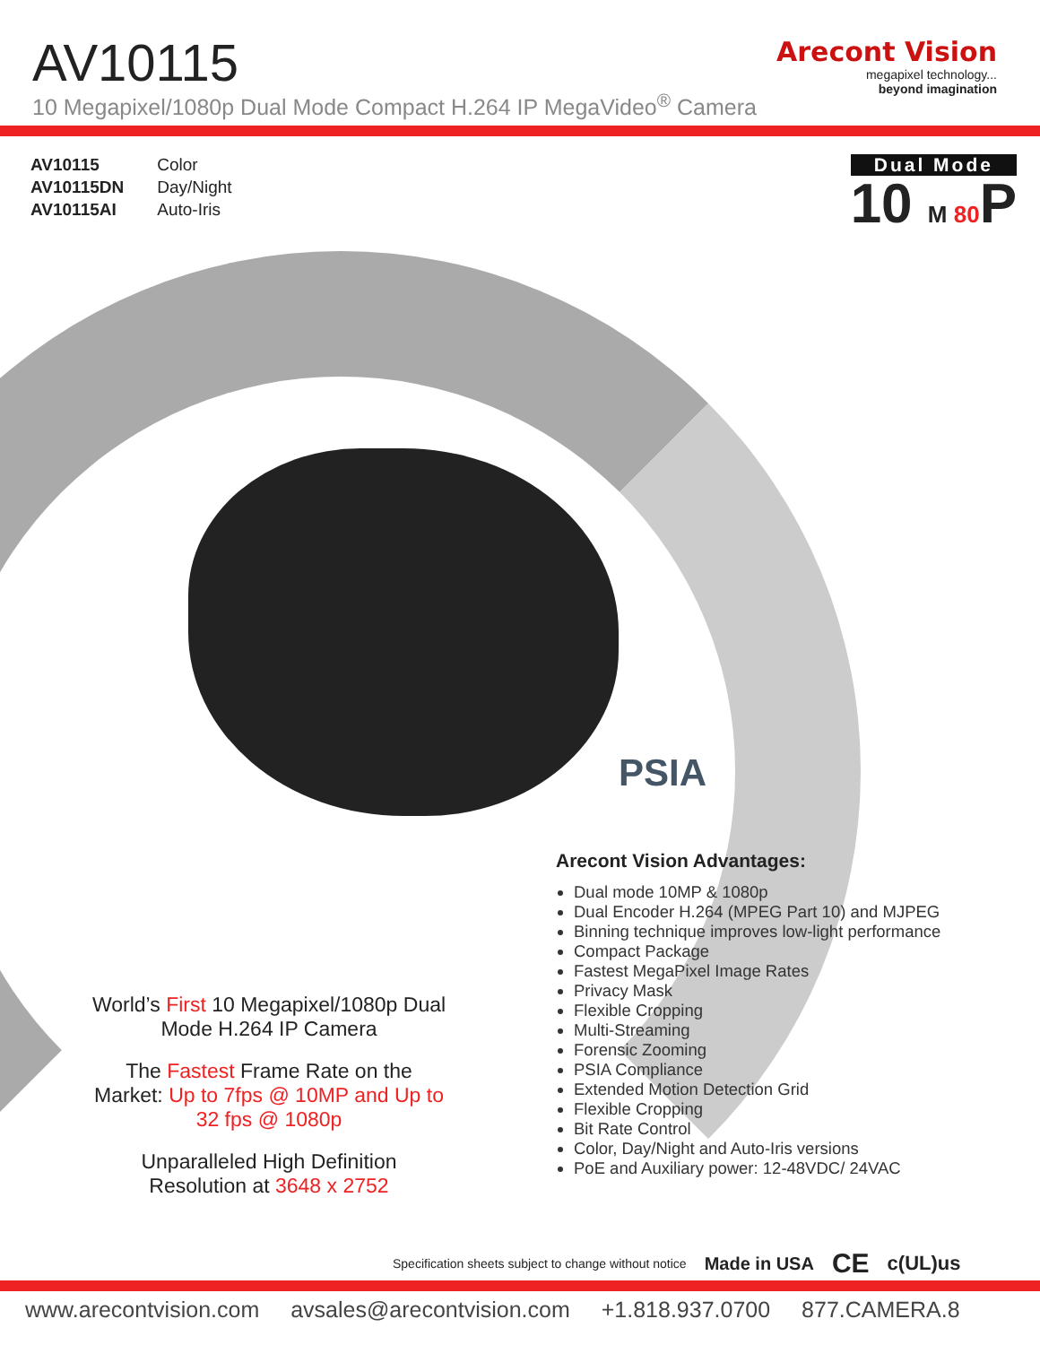AV10115
10 Megapixel/1080p Dual Mode Compact H.264 IP MegaVideo<sup>®</sup> Camera
Arecont Vision
megapixel technology...
beyond imagination
| AV10115 | Color |
| AV10115DN | Day/Night |
| AV10115AI | Auto-Iris |
Dual Mode
10 M 80 P
PSIA
Arecont Vision Advantages:
Dual mode 10MP & 1080p
Dual Encoder H.264 (MPEG Part 10) and MJPEG
Binning technique improves low-light performance
Compact Package
Fastest MegaPixel Image Rates
Privacy Mask
Flexible Cropping
Multi-Streaming
Forensic Zooming
PSIA Compliance
Extended Motion Detection Grid
Flexible Cropping
Bit Rate Control
Color, Day/Night and Auto-Iris versions
PoE and Auxiliary power: 12-48VDC/ 24VAC
World’s First 10 Megapixel/1080p Dual Mode H.264 IP Camera
The Fastest Frame Rate on the Market: Up to 7fps @ 10MP and Up to 32 fps @ 1080p
Unparalleled High Definition Resolution at 3648 x 2752
Specification sheets subject to change without notice Made in USA CE c(UL)us
www.arecontvision.com avsales@arecontvision.com +1.818.937.0700 877.CAMERA.8